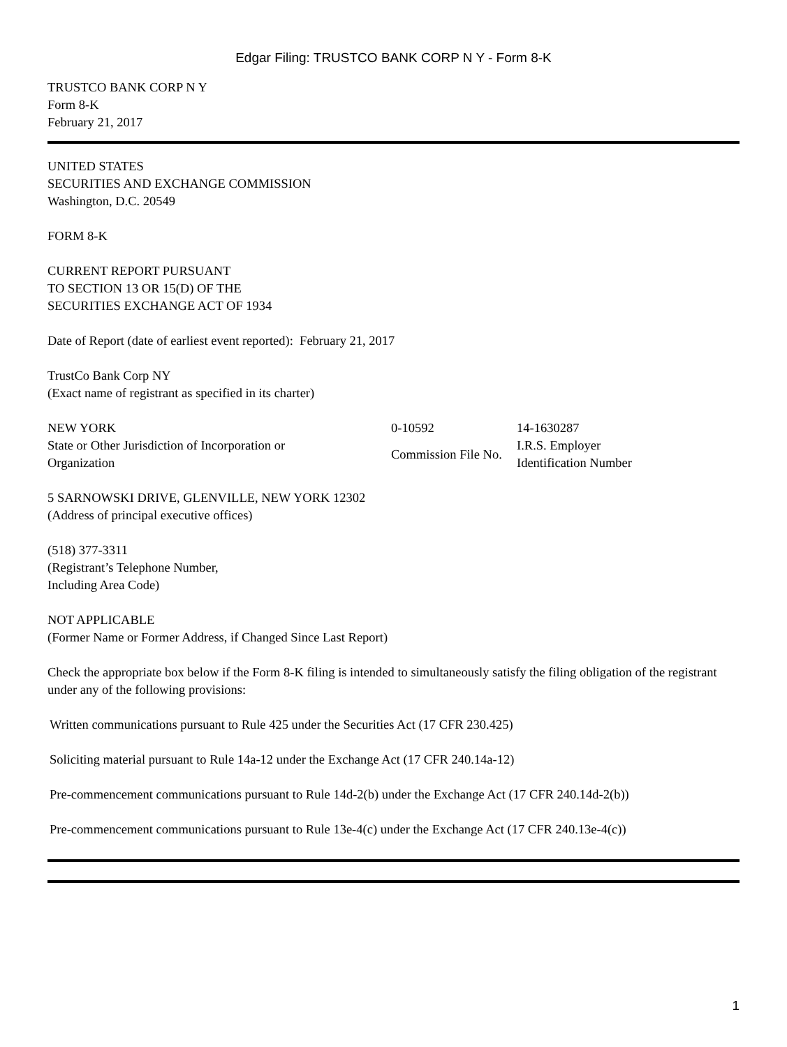Edgar Filing: TRUSTCO BANK CORP N Y - Form 8-K
TRUSTCO BANK CORP N Y
Form 8-K
February 21, 2017
UNITED STATES
SECURITIES AND EXCHANGE COMMISSION
Washington, D.C. 20549
FORM 8-K
CURRENT REPORT PURSUANT
TO SECTION 13 OR 15(D) OF THE
SECURITIES EXCHANGE ACT OF 1934
Date of Report (date of earliest event reported): February 21, 2017
TrustCo Bank Corp NY
(Exact name of registrant as specified in its charter)
| NEW YORK | 0-10592 | 14-1630287 |
| State or Other Jurisdiction of Incorporation or Organization | Commission File No. | I.R.S. Employer Identification Number |
5 SARNOWSKI DRIVE, GLENVILLE, NEW YORK 12302
(Address of principal executive offices)
(518) 377-3311
(Registrant’s Telephone Number,
Including Area Code)
NOT APPLICABLE
(Former Name or Former Address, if Changed Since Last Report)
Check the appropriate box below if the Form 8-K filing is intended to simultaneously satisfy the filing obligation of the registrant under any of the following provisions:
Written communications pursuant to Rule 425 under the Securities Act (17 CFR 230.425)
Soliciting material pursuant to Rule 14a-12 under the Exchange Act (17 CFR 240.14a-12)
Pre-commencement communications pursuant to Rule 14d-2(b) under the Exchange Act (17 CFR 240.14d-2(b))
Pre-commencement communications pursuant to Rule 13e-4(c) under the Exchange Act (17 CFR 240.13e-4(c))
1